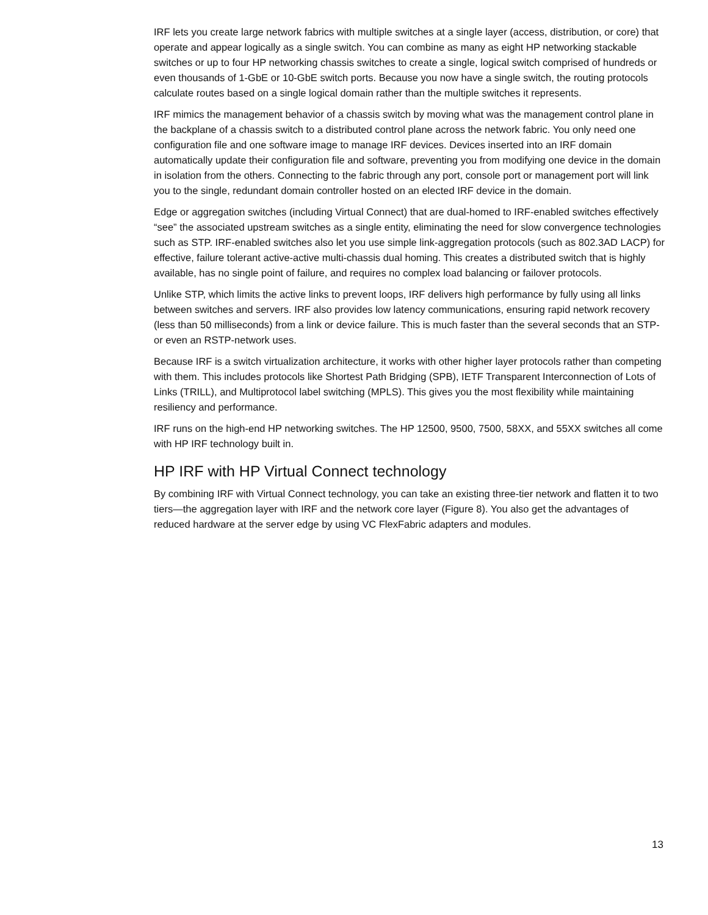IRF lets you create large network fabrics with multiple switches at a single layer (access, distribution, or core) that operate and appear logically as a single switch. You can combine as many as eight HP networking stackable switches or up to four HP networking chassis switches to create a single, logical switch comprised of hundreds or even thousands of 1-GbE or 10-GbE switch ports. Because you now have a single switch, the routing protocols calculate routes based on a single logical domain rather than the multiple switches it represents.
IRF mimics the management behavior of a chassis switch by moving what was the management control plane in the backplane of a chassis switch to a distributed control plane across the network fabric. You only need one configuration file and one software image to manage IRF devices. Devices inserted into an IRF domain automatically update their configuration file and software, preventing you from modifying one device in the domain in isolation from the others. Connecting to the fabric through any port, console port or management port will link you to the single, redundant domain controller hosted on an elected IRF device in the domain.
Edge or aggregation switches (including Virtual Connect) that are dual-homed to IRF-enabled switches effectively “see” the associated upstream switches as a single entity, eliminating the need for slow convergence technologies such as STP. IRF-enabled switches also let you use simple link-aggregation protocols (such as 802.3AD LACP) for effective, failure tolerant active-active multi-chassis dual homing. This creates a distributed switch that is highly available, has no single point of failure, and requires no complex load balancing or failover protocols.
Unlike STP, which limits the active links to prevent loops, IRF delivers high performance by fully using all links between switches and servers. IRF also provides low latency communications, ensuring rapid network recovery (less than 50 milliseconds) from a link or device failure. This is much faster than the several seconds that an STP- or even an RSTP-network uses.
Because IRF is a switch virtualization architecture, it works with other higher layer protocols rather than competing with them. This includes protocols like Shortest Path Bridging (SPB), IETF Transparent Interconnection of Lots of Links (TRILL), and Multiprotocol label switching (MPLS). This gives you the most flexibility while maintaining resiliency and performance.
IRF runs on the high-end HP networking switches. The HP 12500, 9500, 7500, 58XX, and 55XX switches all come with HP IRF technology built in.
HP IRF with HP Virtual Connect technology
By combining IRF with Virtual Connect technology, you can take an existing three-tier network and flatten it to two tiers—the aggregation layer with IRF and the network core layer (Figure 8). You also get the advantages of reduced hardware at the server edge by using VC FlexFabric adapters and modules.
13